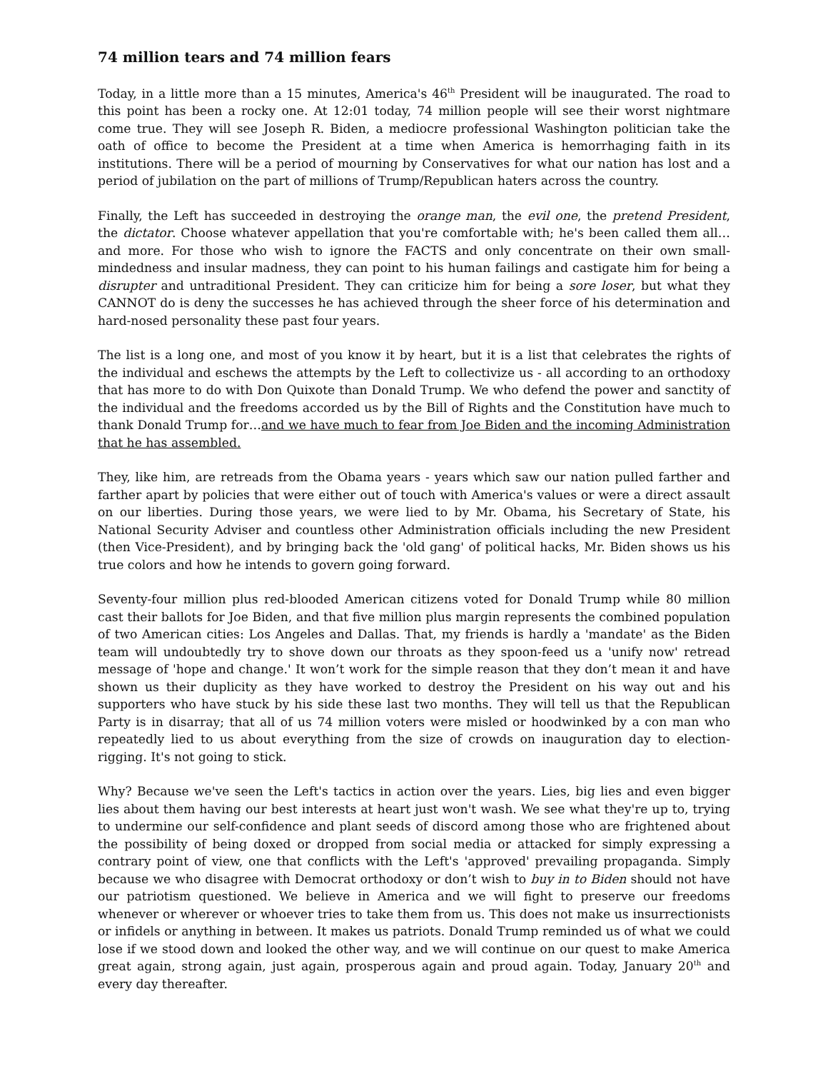74 million tears and 74 million fears
Today, in a little more than a 15 minutes, America's 46<sup>th</sup> President will be inaugurated. The road to this point has been a rocky one. At 12:01 today, 74 million people will see their worst nightmare come true. They will see Joseph R. Biden, a mediocre professional Washington politician take the oath of office to become the President at a time when America is hemorrhaging faith in its institutions. There will be a period of mourning by Conservatives for what our nation has lost and a period of jubilation on the part of millions of Trump/Republican haters across the country.
Finally, the Left has succeeded in destroying the orange man, the evil one, the pretend President, the dictator. Choose whatever appellation that you're comfortable with; he's been called them all…and more. For those who wish to ignore the FACTS and only concentrate on their own small-mindedness and insular madness, they can point to his human failings and castigate him for being a disrupter and untraditional President. They can criticize him for being a sore loser, but what they CANNOT do is deny the successes he has achieved through the sheer force of his determination and hard-nosed personality these past four years.
The list is a long one, and most of you know it by heart, but it is a list that celebrates the rights of the individual and eschews the attempts by the Left to collectivize us - all according to an orthodoxy that has more to do with Don Quixote than Donald Trump. We who defend the power and sanctity of the individual and the freedoms accorded us by the Bill of Rights and the Constitution have much to thank Donald Trump for…and we have much to fear from Joe Biden and the incoming Administration that he has assembled.
They, like him, are retreads from the Obama years - years which saw our nation pulled farther and farther apart by policies that were either out of touch with America's values or were a direct assault on our liberties. During those years, we were lied to by Mr. Obama, his Secretary of State, his National Security Adviser and countless other Administration officials including the new President (then Vice-President), and by bringing back the 'old gang' of political hacks, Mr. Biden shows us his true colors and how he intends to govern going forward.
Seventy-four million plus red-blooded American citizens voted for Donald Trump while 80 million cast their ballots for Joe Biden, and that five million plus margin represents the combined population of two American cities: Los Angeles and Dallas. That, my friends is hardly a 'mandate' as the Biden team will undoubtedly try to shove down our throats as they spoon-feed us a 'unify now' retread message of 'hope and change.' It won’t work for the simple reason that they don’t mean it and have shown us their duplicity as they have worked to destroy the President on his way out and his supporters who have stuck by his side these last two months. They will tell us that the Republican Party is in disarray; that all of us 74 million voters were misled or hoodwinked by a con man who repeatedly lied to us about everything from the size of crowds on inauguration day to election-rigging. It's not going to stick.
Why? Because we've seen the Left's tactics in action over the years. Lies, big lies and even bigger lies about them having our best interests at heart just won't wash. We see what they're up to, trying to undermine our self-confidence and plant seeds of discord among those who are frightened about the possibility of being doxed or dropped from social media or attacked for simply expressing a contrary point of view, one that conflicts with the Left's 'approved' prevailing propaganda. Simply because we who disagree with Democrat orthodoxy or don’t wish to buy in to Biden should not have our patriotism questioned. We believe in America and we will fight to preserve our freedoms whenever or wherever or whoever tries to take them from us. This does not make us insurrectionists or infidels or anything in between. It makes us patriots. Donald Trump reminded us of what we could lose if we stood down and looked the other way, and we will continue on our quest to make America great again, strong again, just again, prosperous again and proud again. Today, January 20<sup>th</sup> and every day thereafter.